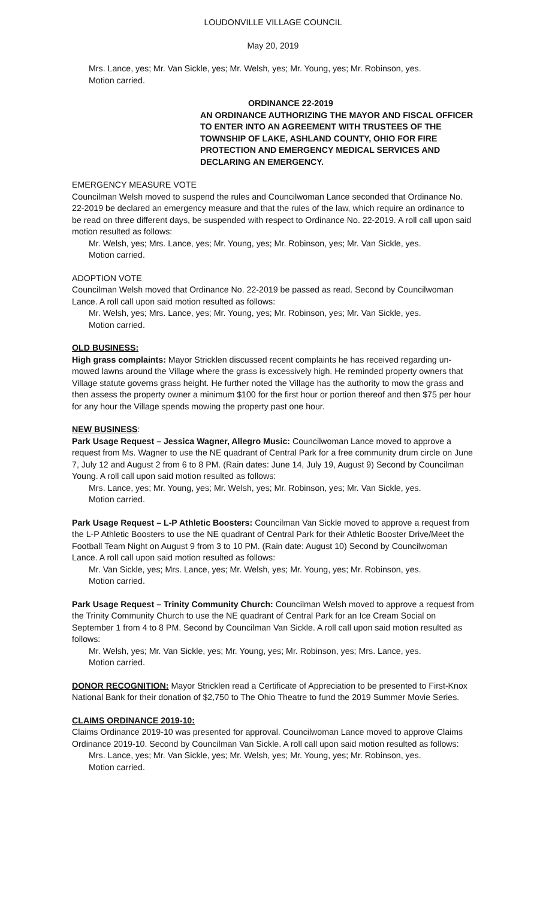LOUDONVILLE VILLAGE COUNCIL
May 20, 2019
Mrs. Lance, yes; Mr. Van Sickle, yes; Mr. Welsh, yes; Mr. Young, yes; Mr. Robinson, yes.
Motion carried.
ORDINANCE 22-2019
AN ORDINANCE AUTHORIZING THE MAYOR AND FISCAL OFFICER TO ENTER INTO AN AGREEMENT WITH TRUSTEES OF THE TOWNSHIP OF LAKE, ASHLAND COUNTY, OHIO FOR FIRE PROTECTION AND EMERGENCY MEDICAL SERVICES AND DECLARING AN EMERGENCY.
EMERGENCY MEASURE VOTE
Councilman Welsh moved to suspend the rules and Councilwoman Lance seconded that Ordinance No. 22-2019 be declared an emergency measure and that the rules of the law, which require an ordinance to be read on three different days, be suspended with respect to Ordinance No. 22-2019. A roll call upon said motion resulted as follows:
Mr. Welsh, yes; Mrs. Lance, yes; Mr. Young, yes; Mr. Robinson, yes; Mr. Van Sickle, yes.
Motion carried.
ADOPTION VOTE
Councilman Welsh moved that Ordinance No. 22-2019 be passed as read. Second by Councilwoman Lance. A roll call upon said motion resulted as follows:
Mr. Welsh, yes; Mrs. Lance, yes; Mr. Young, yes; Mr. Robinson, yes; Mr. Van Sickle, yes.
Motion carried.
OLD BUSINESS:
High grass complaints: Mayor Stricklen discussed recent complaints he has received regarding un-mowed lawns around the Village where the grass is excessively high. He reminded property owners that Village statute governs grass height. He further noted the Village has the authority to mow the grass and then assess the property owner a minimum $100 for the first hour or portion thereof and then $75 per hour for any hour the Village spends mowing the property past one hour.
NEW BUSINESS:
Park Usage Request – Jessica Wagner, Allegro Music: Councilwoman Lance moved to approve a request from Ms. Wagner to use the NE quadrant of Central Park for a free community drum circle on June 7, July 12 and August 2 from 6 to 8 PM. (Rain dates: June 14, July 19, August 9) Second by Councilman Young. A roll call upon said motion resulted as follows:
Mrs. Lance, yes; Mr. Young, yes; Mr. Welsh, yes; Mr. Robinson, yes; Mr. Van Sickle, yes.
Motion carried.
Park Usage Request – L-P Athletic Boosters: Councilman Van Sickle moved to approve a request from the L-P Athletic Boosters to use the NE quadrant of Central Park for their Athletic Booster Drive/Meet the Football Team Night on August 9 from 3 to 10 PM. (Rain date: August 10) Second by Councilwoman Lance. A roll call upon said motion resulted as follows:
Mr. Van Sickle, yes; Mrs. Lance, yes; Mr. Welsh, yes; Mr. Young, yes; Mr. Robinson, yes.
Motion carried.
Park Usage Request – Trinity Community Church: Councilman Welsh moved to approve a request from the Trinity Community Church to use the NE quadrant of Central Park for an Ice Cream Social on September 1 from 4 to 8 PM. Second by Councilman Van Sickle. A roll call upon said motion resulted as follows:
Mr. Welsh, yes; Mr. Van Sickle, yes; Mr. Young, yes; Mr. Robinson, yes; Mrs. Lance, yes.
Motion carried.
DONOR RECOGNITION: Mayor Stricklen read a Certificate of Appreciation to be presented to First-Knox National Bank for their donation of $2,750 to The Ohio Theatre to fund the 2019 Summer Movie Series.
CLAIMS ORDINANCE 2019-10:
Claims Ordinance 2019-10 was presented for approval. Councilwoman Lance moved to approve Claims Ordinance 2019-10. Second by Councilman Van Sickle. A roll call upon said motion resulted as follows:
Mrs. Lance, yes; Mr. Van Sickle, yes; Mr. Welsh, yes; Mr. Young, yes; Mr. Robinson, yes.
Motion carried.